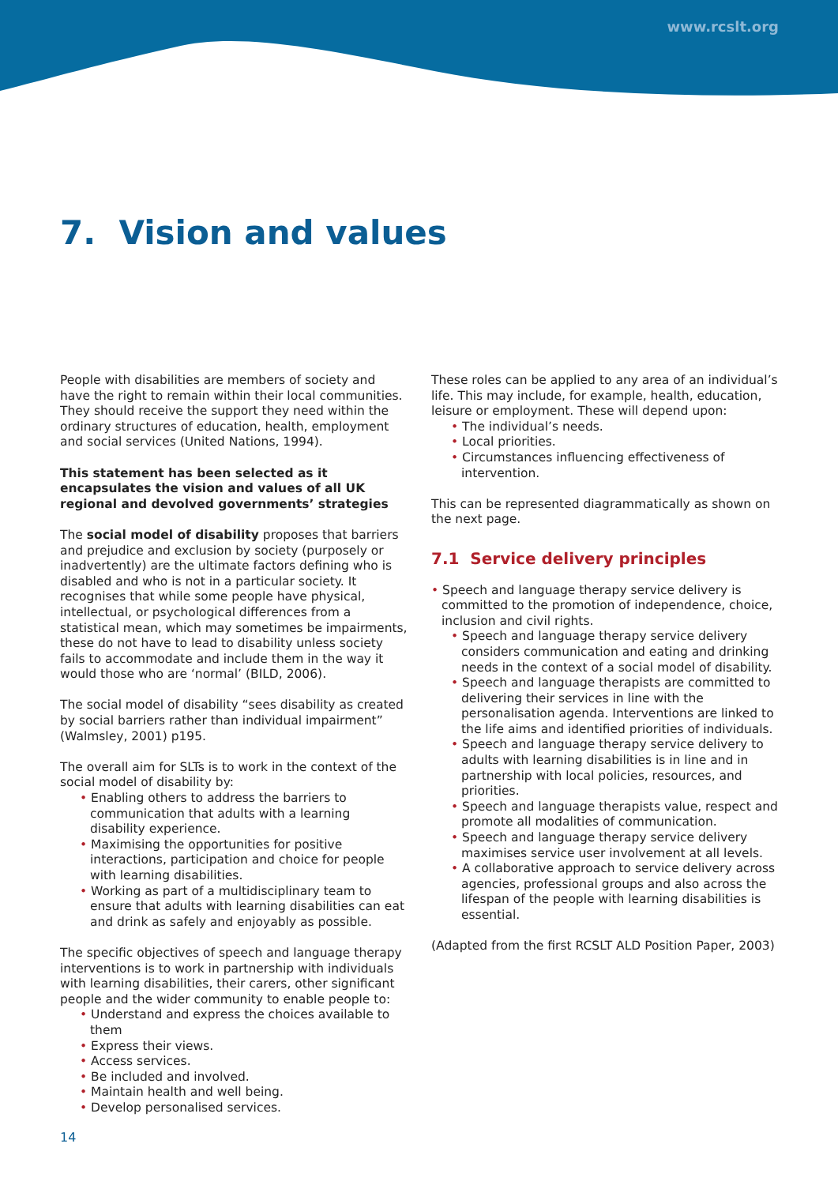www.rcslt.org
7. Vision and values
People with disabilities are members of society and have the right to remain within their local communities. They should receive the support they need within the ordinary structures of education, health, employment and social services (United Nations, 1994).
This statement has been selected as it encapsulates the vision and values of all UK regional and devolved governments’ strategies
The social model of disability proposes that barriers and prejudice and exclusion by society (purposely or inadvertently) are the ultimate factors defining who is disabled and who is not in a particular society. It recognises that while some people have physical, intellectual, or psychological differences from a statistical mean, which may sometimes be impairments, these do not have to lead to disability unless society fails to accommodate and include them in the way it would those who are ‘normal’ (BILD, 2006).
The social model of disability “sees disability as created by social barriers rather than individual impairment” (Walmsley, 2001) p195.
The overall aim for SLTs is to work in the context of the social model of disability by:
• Enabling others to address the barriers to communication that adults with a learning disability experience.
• Maximising the opportunities for positive interactions, participation and choice for people with learning disabilities.
• Working as part of a multidisciplinary team to ensure that adults with learning disabilities can eat and drink as safely and enjoyably as possible.
The specific objectives of speech and language therapy interventions is to work in partnership with individuals with learning disabilities, their carers, other significant people and the wider community to enable people to:
• Understand and express the choices available to them
• Express their views.
• Access services.
• Be included and involved.
• Maintain health and well being.
• Develop personalised services.
These roles can be applied to any area of an individual’s life. This may include, for example, health, education, leisure or employment. These will depend upon:
• The individual’s needs.
• Local priorities.
• Circumstances influencing effectiveness of intervention.
This can be represented diagrammatically as shown on the next page.
7.1 Service delivery principles
• Speech and language therapy service delivery is committed to the promotion of independence, choice, inclusion and civil rights.
• Speech and language therapy service delivery considers communication and eating and drinking needs in the context of a social model of disability.
• Speech and language therapists are committed to delivering their services in line with the personalisation agenda. Interventions are linked to the life aims and identified priorities of individuals.
• Speech and language therapy service delivery to adults with learning disabilities is in line and in partnership with local policies, resources, and priorities.
• Speech and language therapists value, respect and promote all modalities of communication.
• Speech and language therapy service delivery maximises service user involvement at all levels.
• A collaborative approach to service delivery across agencies, professional groups and also across the lifespan of the people with learning disabilities is essential.
(Adapted from the first RCSLT ALD Position Paper, 2003)
14